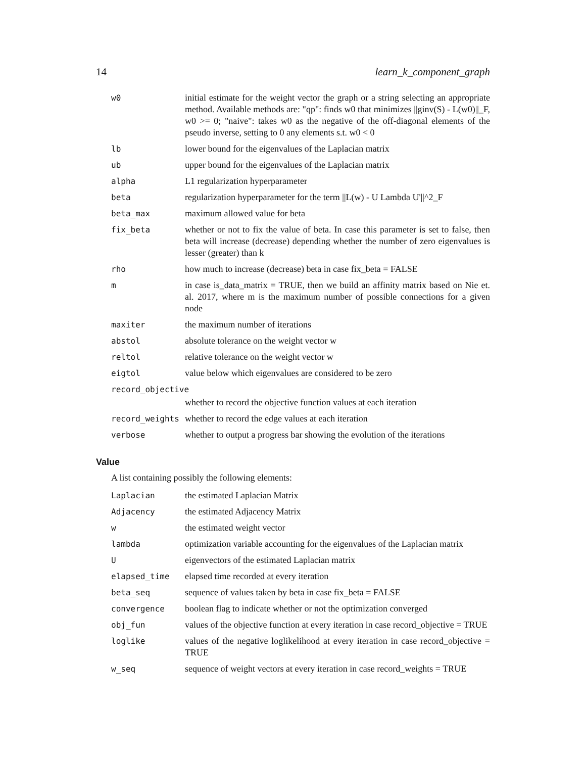14 learn_k_component_graph
| w0 | initial estimate for the weight vector the graph or a string selecting an appropriate method. Available methods are: "qp": finds w0 that minimizes //ginv(S) - L(w0)//_F, w0 >= 0; "naive": takes w0 as the negative of the off-diagonal elements of the pseudo inverse, setting to 0 any elements s.t. w0 < 0 |
| lb | lower bound for the eigenvalues of the Laplacian matrix |
| ub | upper bound for the eigenvalues of the Laplacian matrix |
| alpha | L1 regularization hyperparameter |
| beta | regularization hyperparameter for the term //L(w) - U Lambda U'//^2_F |
| beta_max | maximum allowed value for beta |
| fix_beta | whether or not to fix the value of beta. In case this parameter is set to false, then beta will increase (decrease) depending whether the number of zero eigenvalues is lesser (greater) than k |
| rho | how much to increase (decrease) beta in case fix_beta = FALSE |
| m | in case is_data_matrix = TRUE, then we build an affinity matrix based on Nie et. al. 2017, where m is the maximum number of possible connections for a given node |
| maxiter | the maximum number of iterations |
| abstol | absolute tolerance on the weight vector w |
| reltol | relative tolerance on the weight vector w |
| eigtol | value below which eigenvalues are considered to be zero |
| record_objective | |
| | whether to record the objective function values at each iteration |
| record_weights | whether to record the edge values at each iteration |
| verbose | whether to output a progress bar showing the evolution of the iterations |
Value
A list containing possibly the following elements:
| Laplacian | the estimated Laplacian Matrix |
| Adjacency | the estimated Adjacency Matrix |
| w | the estimated weight vector |
| lambda | optimization variable accounting for the eigenvalues of the Laplacian matrix |
| U | eigenvectors of the estimated Laplacian matrix |
| elapsed_time | elapsed time recorded at every iteration |
| beta_seq | sequence of values taken by beta in case fix_beta = FALSE |
| convergence | boolean flag to indicate whether or not the optimization converged |
| obj_fun | values of the objective function at every iteration in case record_objective = TRUE |
| loglike | values of the negative loglikelihood at every iteration in case record_objective = TRUE |
| w_seq | sequence of weight vectors at every iteration in case record_weights = TRUE |